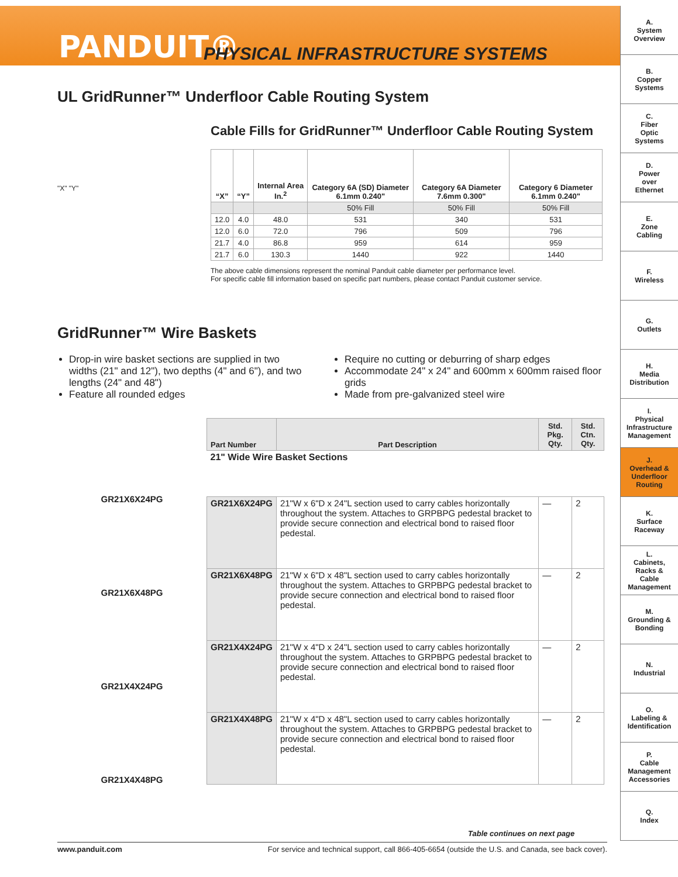PANDUIT®
PHYSICAL INFRASTRUCTURE SYSTEMS
A.
System
Overview
B.
Copper
Systems
C.
Fiber
Optic
Systems
D.
Power
over
Ethernet
E.
Zone
Cabling
F.
Wireless
G.
Outlets
H.
Media
Distribution
I.
Physical
Infrastructure
Management
J.
Overhead &
Underfloor
Routing
K.
Surface
Raceway
L.
Cabinets,
Racks &
Cable
Management
M.
Grounding &
Bonding
N.
Industrial
O.
Labeling &
Identification
P.
Cable
Management
Accessories
Q.
Index
UL GridRunner™ Underfloor Cable Routing System
Cable Fills for GridRunner™ Underfloor Cable Routing System
"X" "Y"
| “X” | “Y” | Internal Area In.<sup>2</sup> | Category 6A (SD) Diameter 6.1mm 0.240" | Category 6A Diameter 7.6mm 0.300" | Category 6 Diameter 6.1mm 0.240" |
| --- | --- | --- | --- | --- | --- |
| | | | 50% Fill | 50% Fill | 50% Fill |
| 12.0 | 4.0 | 48.0 | 531 | 340 | 531 |
| 12.0 | 6.0 | 72.0 | 796 | 509 | 796 |
| 21.7 | 4.0 | 86.8 | 959 | 614 | 959 |
| 21.7 | 6.0 | 130.3 | 1440 | 922 | 1440 |
The above cable dimensions represent the nominal Panduit cable diameter per performance level.
For specific cable fill information based on specific part numbers, please contact Panduit customer service.
GridRunner™ Wire Baskets
Drop-in wire basket sections are supplied in two widths (21" and 12"), two depths (4" and 6"), and two lengths (24" and 48")
Feature all rounded edges
Require no cutting or deburring of sharp edges
Accommodate 24" x 24" and 600mm x 600mm raised floor grids
Made from pre-galvanized steel wire
GR21X6X24PG
GR21X6X48PG
GR21X4X24PG
GR21X4X48PG
| Part Number | Part Description | Std. Pkg. Qty. | Std. Ctn. Qty. |
| --- | --- | --- | --- |
| 21" Wide Wire Basket Sections | | | |
| GR21X6X24PG | 21"W x 6"D x 24"L section used to carry cables horizontally throughout the system. Attaches to GRPBPG pedestal bracket to provide secure connection and electrical bond to raised floor pedestal. | — | 2 |
| GR21X6X48PG | 21"W x 6"D x 48"L section used to carry cables horizontally throughout the system. Attaches to GRPBPG pedestal bracket to provide secure connection and electrical bond to raised floor pedestal. | — | 2 |
| GR21X4X24PG | 21"W x 4"D x 24"L section used to carry cables horizontally throughout the system. Attaches to GRPBPG pedestal bracket to provide secure connection and electrical bond to raised floor pedestal. | — | 2 |
| GR21X4X48PG | 21"W x 4"D x 48"L section used to carry cables horizontally throughout the system. Attaches to GRPBPG pedestal bracket to provide secure connection and electrical bond to raised floor pedestal. | — | 2 |
Table continues on next page
www.panduit.com For service and technical support, call 866-405-6654 (outside the U.S. and Canada, see back cover).